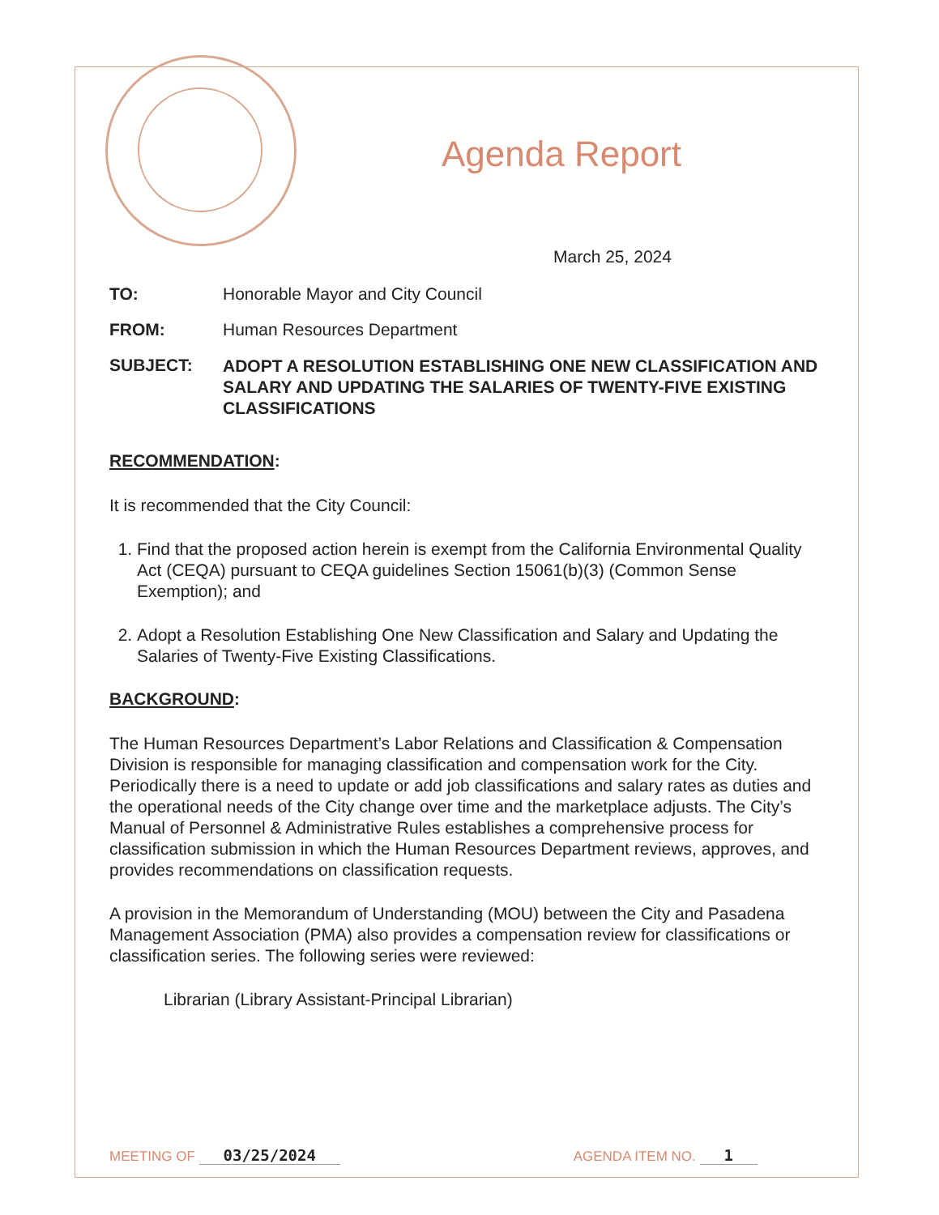Agenda Report
March 25, 2024
TO: Honorable Mayor and City Council
FROM: Human Resources Department
SUBJECT:
ADOPT A RESOLUTION ESTABLISHING ONE NEW CLASSIFICATION AND SALARY AND UPDATING THE SALARIES OF TWENTY-FIVE EXISTING CLASSIFICATIONS
RECOMMENDATION:
It is recommended that the City Council:
1. Find that the proposed action herein is exempt from the California Environmental Quality Act (CEQA) pursuant to CEQA guidelines Section 15061(b)(3) (Common Sense Exemption); and
2. Adopt a Resolution Establishing One New Classification and Salary and Updating the Salaries of Twenty-Five Existing Classifications.
BACKGROUND:
The Human Resources Department’s Labor Relations and Classification & Compensation Division is responsible for managing classification and compensation work for the City. Periodically there is a need to update or add job classifications and salary rates as duties and the operational needs of the City change over time and the marketplace adjusts. The City’s Manual of Personnel & Administrative Rules establishes a comprehensive process for classification submission in which the Human Resources Department reviews, approves, and provides recommendations on classification requests.
A provision in the Memorandum of Understanding (MOU) between the City and Pasadena Management Association (PMA) also provides a compensation review for classifications or classification series. The following series were reviewed:
Librarian (Library Assistant-Principal Librarian)
MEETING OF 03/25/2024 AGENDA ITEM NO. 1